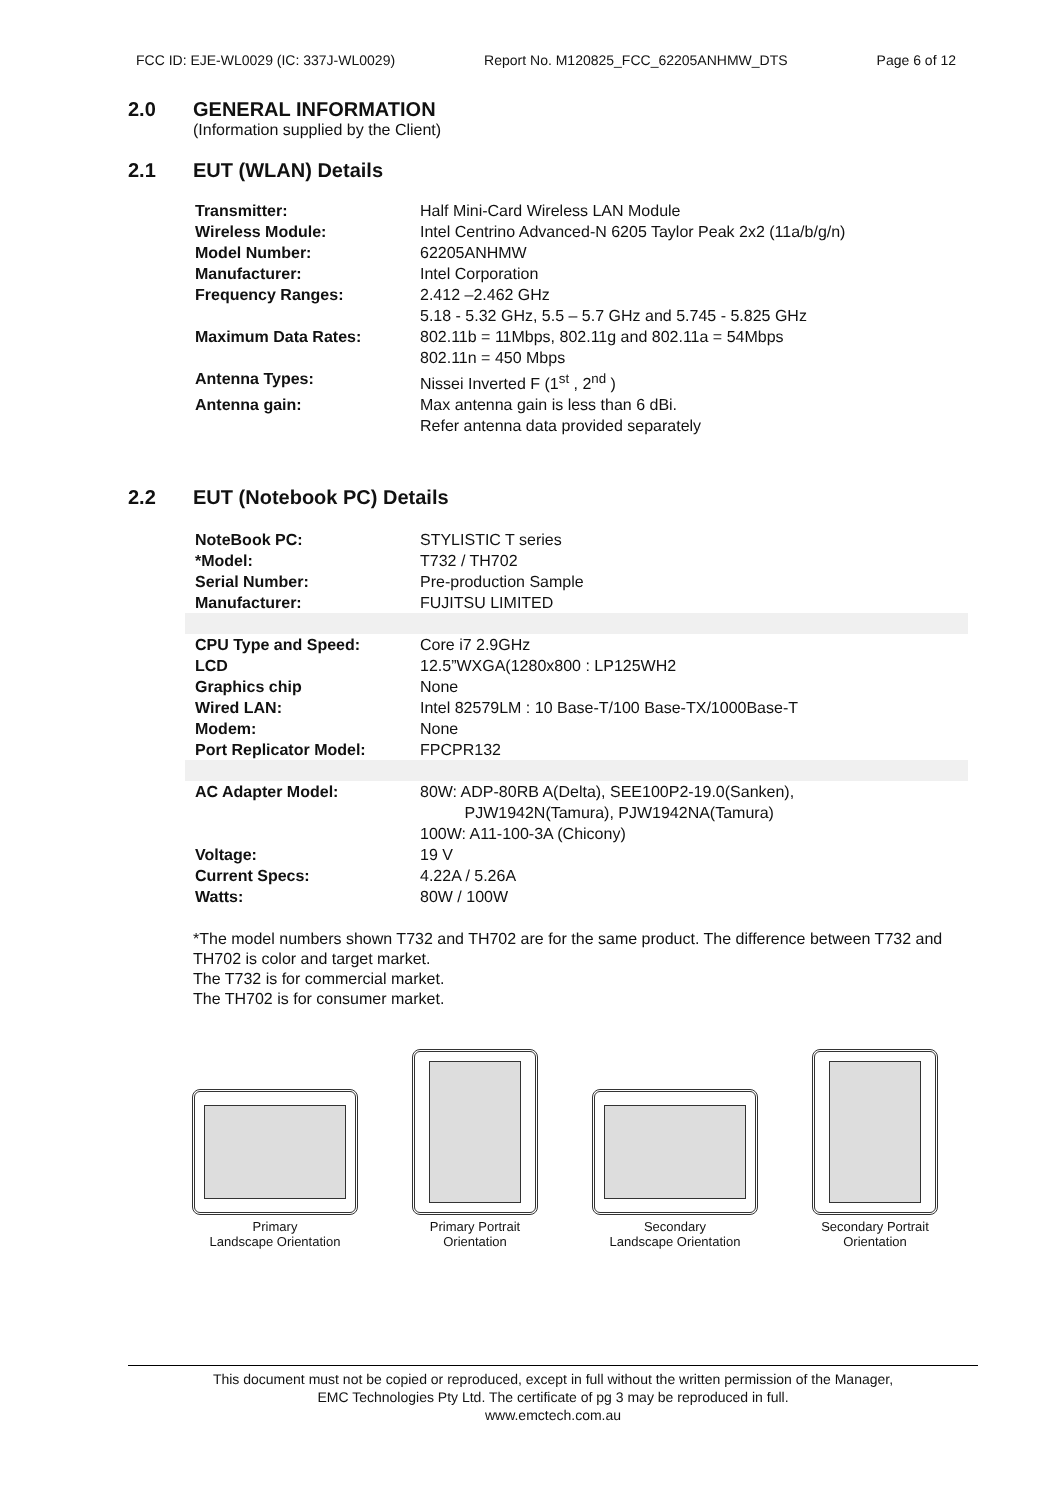FCC ID: EJE-WL0029 (IC: 337J-WL0029) Report No. M120825_FCC_62205ANHMW_DTS Page 6 of 12
2.0 GENERAL INFORMATION
(Information supplied by the Client)
2.1 EUT (WLAN) Details
| Transmitter: | Half Mini-Card Wireless LAN Module |
| Wireless Module: | Intel Centrino Advanced-N 6205 Taylor Peak 2x2 (11a/b/g/n) |
| Model Number: | 62205ANHMW |
| Manufacturer: | Intel Corporation |
| Frequency Ranges: | 2.412 –2.462 GHz 5.18 - 5.32 GHz, 5.5 – 5.7 GHz and 5.745 - 5.825 GHz |
| Maximum Data Rates: | 802.11b = 11Mbps, 802.11g and 802.11a = 54Mbps 802.11n = 450 Mbps |
| Antenna Types: | Nissei Inverted F (1<sup>st</sup> , 2<sup>nd</sup> ) |
| Antenna gain: | Max antenna gain is less than 6 dBi. Refer antenna data provided separately |
2.2 EUT (Notebook PC) Details
| NoteBook PC: | STYLISTIC T series |
| *Model: | T732 / TH702 |
| Serial Number: | Pre-production Sample |
| Manufacturer: | FUJITSU LIMITED |
| CPU Type and Speed: | Core i7 2.9GHz |
| LCD | 12.5”WXGA(1280x800 : LP125WH2 |
| Graphics chip | None |
| Wired LAN: | Intel 82579LM : 10 Base-T/100 Base-TX/1000Base-T |
| Modem: | None |
| Port Replicator Model: | FPCPR132 |
| AC Adapter Model: | 80W: ADP-80RB A(Delta), SEE100P2-19.0(Sanken), PJW1942N(Tamura), PJW1942NA(Tamura) 100W: A11-100-3A (Chicony) |
| Voltage: | 19 V |
| Current Specs: | 4.22A / 5.26A |
| Watts: | 80W / 100W |
*The model numbers shown T732 and TH702 are for the same product. The difference between T732 and TH702 is color and target market.
The T732 is for commercial market.
The TH702 is for consumer market.
Primary
Landscape Orientation
Primary Portrait
Orientation
Secondary
Landscape Orientation
Secondary Portrait
Orientation
This document must not be copied or reproduced, except in full without the written permission of the Manager,
EMC Technologies Pty Ltd. The certificate of pg 3 may be reproduced in full.
www.emctech.com.au